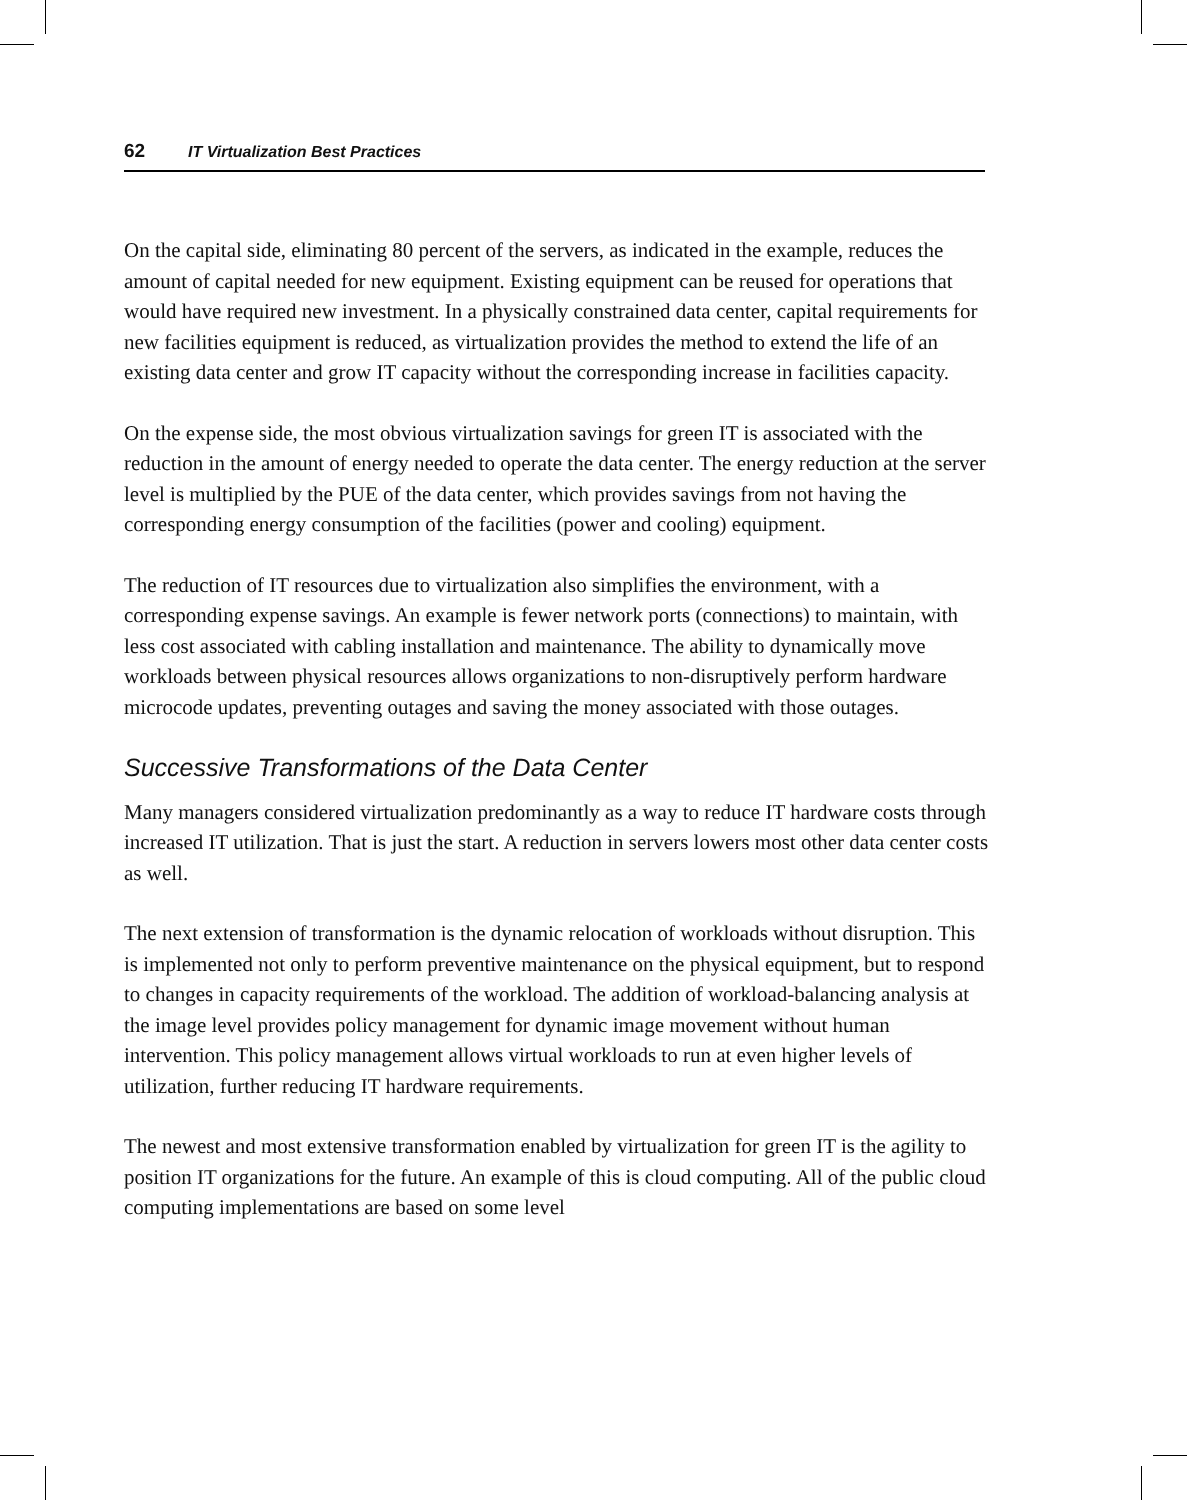62 IT Virtualization Best Practices
On the capital side, eliminating 80 percent of the servers, as indicated in the example, reduces the amount of capital needed for new equipment. Existing equipment can be reused for operations that would have required new investment. In a physically constrained data center, capital requirements for new facilities equipment is reduced, as virtualization provides the method to extend the life of an existing data center and grow IT capacity without the corresponding increase in facilities capacity.
On the expense side, the most obvious virtualization savings for green IT is associated with the reduction in the amount of energy needed to operate the data center. The energy reduction at the server level is multiplied by the PUE of the data center, which provides savings from not having the corresponding energy consumption of the facilities (power and cooling) equipment.
The reduction of IT resources due to virtualization also simplifies the environment, with a corresponding expense savings. An example is fewer network ports (connections) to maintain, with less cost associated with cabling installation and maintenance. The ability to dynamically move workloads between physical resources allows organizations to non-disruptively perform hardware microcode updates, preventing outages and saving the money associated with those outages.
Successive Transformations of the Data Center
Many managers considered virtualization predominantly as a way to reduce IT hardware costs through increased IT utilization. That is just the start. A reduction in servers lowers most other data center costs as well.
The next extension of transformation is the dynamic relocation of workloads without disruption. This is implemented not only to perform preventive maintenance on the physical equipment, but to respond to changes in capacity requirements of the workload. The addition of workload-balancing analysis at the image level provides policy management for dynamic image movement without human intervention. This policy management allows virtual workloads to run at even higher levels of utilization, further reducing IT hardware requirements.
The newest and most extensive transformation enabled by virtualization for green IT is the agility to position IT organizations for the future. An example of this is cloud computing. All of the public cloud computing implementations are based on some level